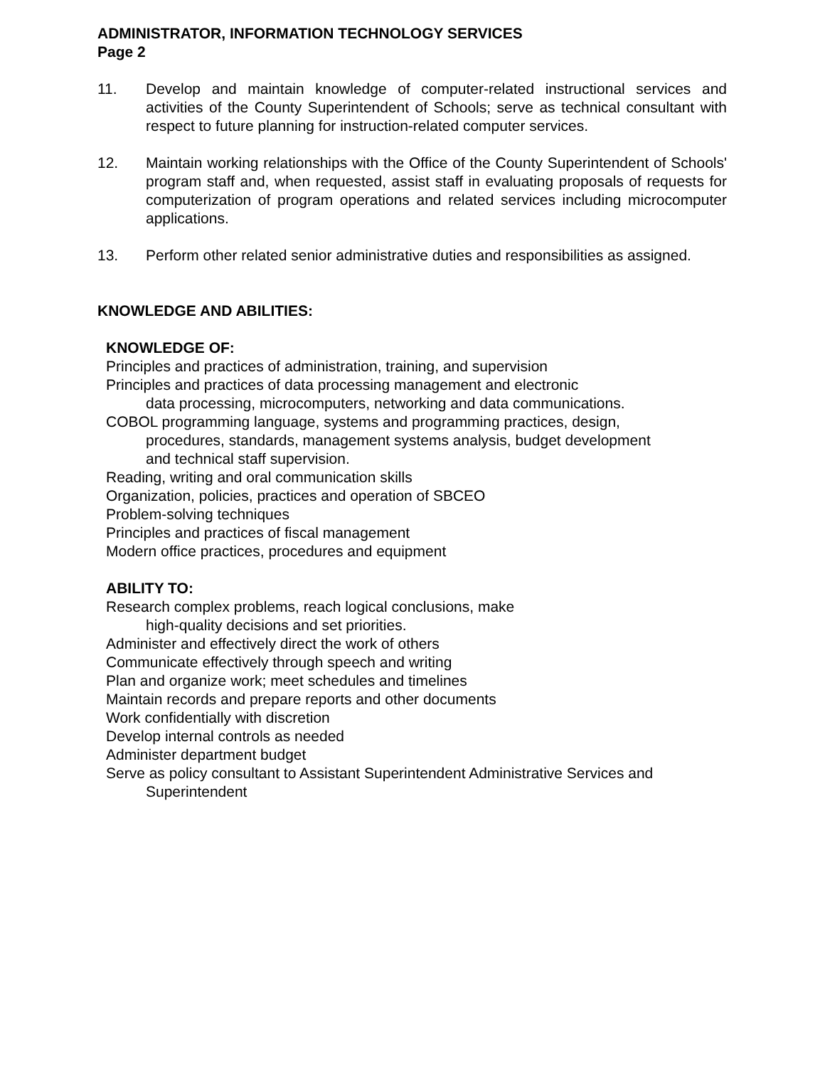ADMINISTRATOR, INFORMATION TECHNOLOGY SERVICES
Page 2
11. Develop and maintain knowledge of computer-related instructional services and activities of the County Superintendent of Schools; serve as technical consultant with respect to future planning for instruction-related computer services.
12. Maintain working relationships with the Office of the County Superintendent of Schools' program staff and, when requested, assist staff in evaluating proposals of requests for computerization of program operations and related services including microcomputer applications.
13. Perform other related senior administrative duties and responsibilities as assigned.
KNOWLEDGE AND ABILITIES:
KNOWLEDGE OF:
Principles and practices of administration, training, and supervision
Principles and practices of data processing management and electronic
data processing, microcomputers, networking and data communications.
COBOL programming language, systems and programming practices, design,
procedures, standards, management systems analysis, budget development
and technical staff supervision.
Reading, writing and oral communication skills
Organization, policies, practices and operation of SBCEO
Problem-solving techniques
Principles and practices of fiscal management
Modern office practices, procedures and equipment
ABILITY TO:
Research complex problems, reach logical conclusions, make
high-quality decisions and set priorities.
Administer and effectively direct the work of others
Communicate effectively through speech and writing
Plan and organize work; meet schedules and timelines
Maintain records and prepare reports and other documents
Work confidentially with discretion
Develop internal controls as needed
Administer department budget
Serve as policy consultant to Assistant Superintendent Administrative Services and
Superintendent